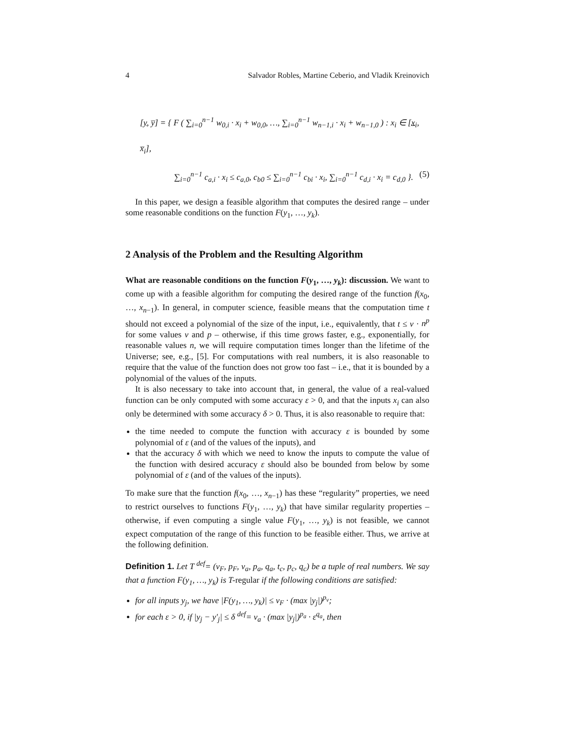4 Salvador Robles, Martine Ceberio, and Vladik Kreinovich
[y, y̅] = { F ( ∑<sub>i=0</sub><sup>n−1</sup> w<sub>0,i</sub> · x<sub>i</sub> + w<sub>0,0</sub>, …, ∑<sub>i=0</sub><sup>n−1</sup> w<sub>n−1,i</sub> · x<sub>i</sub> + w<sub>n−1,0</sub> ) : x<sub>i</sub> ∈ [x<sub>i</sub>, x̅<sub>i</sub>],
∑<sub>i=0</sub><sup>n−1</sup> c<sub>a,i</sub> · x<sub>i</sub> ≤ c<sub>a,0</sub>, c<sub>b0</sub> ≤ ∑<sub>i=0</sub><sup>n−1</sup> c<sub>bi</sub> · x<sub>i</sub>, ∑<sub>i=0</sub><sup>n−1</sup> c<sub>d,i</sub> · x<sub>i</sub> = c<sub>d,0</sub> }. (5)
In this paper, we design a feasible algorithm that computes the desired range – under some reasonable conditions on the function F(y<sub>1</sub>, …, y<sub>k</sub>).
2 Analysis of the Problem and the Resulting Algorithm
What are reasonable conditions on the function F(y<sub>1</sub>, …, y<sub>k</sub>): discussion. We want to come up with a feasible algorithm for computing the desired range of the function f(x<sub>0</sub>, …, x<sub>n−1</sub>). In general, in computer science, feasible means that the computation time t should not exceed a polynomial of the size of the input, i.e., equivalently, that t ≤ v · n<sup>p</sup> for some values v and p – otherwise, if this time grows faster, e.g., exponentially, for reasonable values n, we will require computation times longer than the lifetime of the Universe; see, e.g., [5]. For computations with real numbers, it is also reasonable to require that the value of the function does not grow too fast – i.e., that it is bounded by a polynomial of the values of the inputs.
It is also necessary to take into account that, in general, the value of a real-valued function can be only computed with some accuracy ε > 0, and that the inputs x<sub>i</sub> can also only be determined with some accuracy δ > 0. Thus, it is also reasonable to require that:
the time needed to compute the function with accuracy ε is bounded by some polynomial of ε (and of the values of the inputs), and
that the accuracy δ with which we need to know the inputs to compute the value of the function with desired accuracy ε should also be bounded from below by some polynomial of ε (and of the values of the inputs).
To make sure that the function f(x<sub>0</sub>, …, x<sub>n−1</sub>) has these “regularity” properties, we need to restrict ourselves to functions F(y<sub>1</sub>, …, y<sub>k</sub>) that have similar regularity properties – otherwise, if even computing a single value F(y<sub>1</sub>, …, y<sub>k</sub>) is not feasible, we cannot expect computation of the range of this function to be feasible either. Thus, we arrive at the following definition.
Definition 1. Let T <sup>def</sup>= (v<sub>F</sub>, p<sub>F</sub>, v<sub>a</sub>, p<sub>a</sub>, q<sub>a</sub>, t<sub>c</sub>, p<sub>c</sub>, q<sub>c</sub>) be a tuple of real numbers. We say that a function F(y<sub>1</sub>, …, y<sub>k</sub>) is T-regular if the following conditions are satisfied:
for all inputs y<sub>j</sub>, we have |F(y<sub>1</sub>, …, y<sub>k</sub>)| ≤ v<sub>F</sub> · (max |y<sub>j</sub>|)<sup>p<sub>v</sub></sup>;
for each ε > 0, if |y<sub>j</sub> − y′<sub>j</sub>| ≤ δ <sup>def</sup>= v<sub>a</sub> · (max |y<sub>j</sub>|)<sup>p<sub>a</sub></sup> · ε<sup>q<sub>a</sub></sup>, then